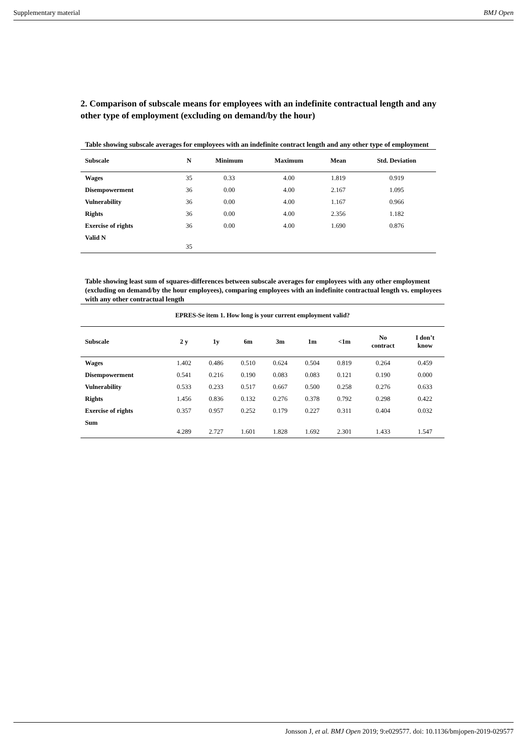Supplementary material BMJ Open
2. Comparison of subscale means for employees with an indefinite contractual length and any other type of employment (excluding on demand/by the hour)
Table showing subscale averages for employees with an indefinite contract length and any other type of employment
| Subscale | N | Minimum | Maximum | Mean | Std. Deviation |
| --- | --- | --- | --- | --- | --- |
| Wages | 35 | 0.33 | 4.00 | 1.819 | 0.919 |
| Disempowerment | 36 | 0.00 | 4.00 | 2.167 | 1.095 |
| Vulnerability | 36 | 0.00 | 4.00 | 1.167 | 0.966 |
| Rights | 36 | 0.00 | 4.00 | 2.356 | 1.182 |
| Exercise of rights | 36 | 0.00 | 4.00 | 1.690 | 0.876 |
| Valid N | 35 | | | | |
Table showing least sum of squares-differences between subscale averages for employees with any other employment (excluding on demand/by the hour employees), comparing employees with an indefinite contractual length vs. employees with any other contractual length
| EPRES-Se item 1. How long is your current employment valid? | | | | | | | | |
| --- | --- | --- | --- | --- | --- | --- | --- | --- |
| Subscale | 2 y | 1y | 6m | 3m | 1m | <1m | No contract | I don’t know |
| Wages | 1.402 | 0.486 | 0.510 | 0.624 | 0.504 | 0.819 | 0.264 | 0.459 |
| Disempowerment | 0.541 | 0.216 | 0.190 | 0.083 | 0.083 | 0.121 | 0.190 | 0.000 |
| Vulnerability | 0.533 | 0.233 | 0.517 | 0.667 | 0.500 | 0.258 | 0.276 | 0.633 |
| Rights | 1.456 | 0.836 | 0.132 | 0.276 | 0.378 | 0.792 | 0.298 | 0.422 |
| Exercise of rights | 0.357 | 0.957 | 0.252 | 0.179 | 0.227 | 0.311 | 0.404 | 0.032 |
| Sum | 4.289 | 2.727 | 1.601 | 1.828 | 1.692 | 2.301 | 1.433 | 1.547 |
Jonsson J, et al. BMJ Open 2019; 9:e029577. doi: 10.1136/bmjopen-2019-029577